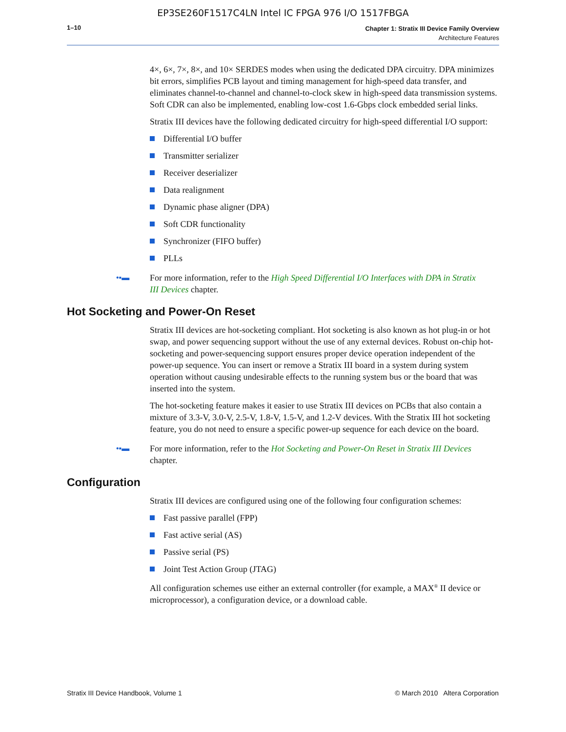EP3SE260F1517C4LN Intel IC FPGA 976 I/O 1517FBGA
1–10
Chapter 1: Stratix III Device Family Overview
Architecture Features
4×, 6×, 7×, 8×, and 10× SERDES modes when using the dedicated DPA circuitry. DPA minimizes bit errors, simplifies PCB layout and timing management for high-speed data transfer, and eliminates channel-to-channel and channel-to-clock skew in high-speed data transmission systems. Soft CDR can also be implemented, enabling low-cost 1.6-Gbps clock embedded serial links.
Stratix III devices have the following dedicated circuitry for high-speed differential I/O support:
Differential I/O buffer
Transmitter serializer
Receiver deserializer
Data realignment
Dynamic phase aligner (DPA)
Soft CDR functionality
Synchronizer (FIFO buffer)
PLLs
•▪▬ For more information, refer to the High Speed Differential I/O Interfaces with DPA in Stratix III Devices chapter.
Hot Socketing and Power-On Reset
Stratix III devices are hot-socketing compliant. Hot socketing is also known as hot plug-in or hot swap, and power sequencing support without the use of any external devices. Robust on-chip hot-socketing and power-sequencing support ensures proper device operation independent of the power-up sequence. You can insert or remove a Stratix III board in a system during system operation without causing undesirable effects to the running system bus or the board that was inserted into the system.
The hot-socketing feature makes it easier to use Stratix III devices on PCBs that also contain a mixture of 3.3-V, 3.0-V, 2.5-V, 1.8-V, 1.5-V, and 1.2-V devices. With the Stratix III hot socketing feature, you do not need to ensure a specific power-up sequence for each device on the board.
•▪▬ For more information, refer to the Hot Socketing and Power-On Reset in Stratix III Devices chapter.
Configuration
Stratix III devices are configured using one of the following four configuration schemes:
Fast passive parallel (FPP)
Fast active serial (AS)
Passive serial (PS)
Joint Test Action Group (JTAG)
All configuration schemes use either an external controller (for example, a MAX<sup>®</sup> II device or microprocessor), a configuration device, or a download cable.
Stratix III Device Handbook, Volume 1 © March 2010 Altera Corporation